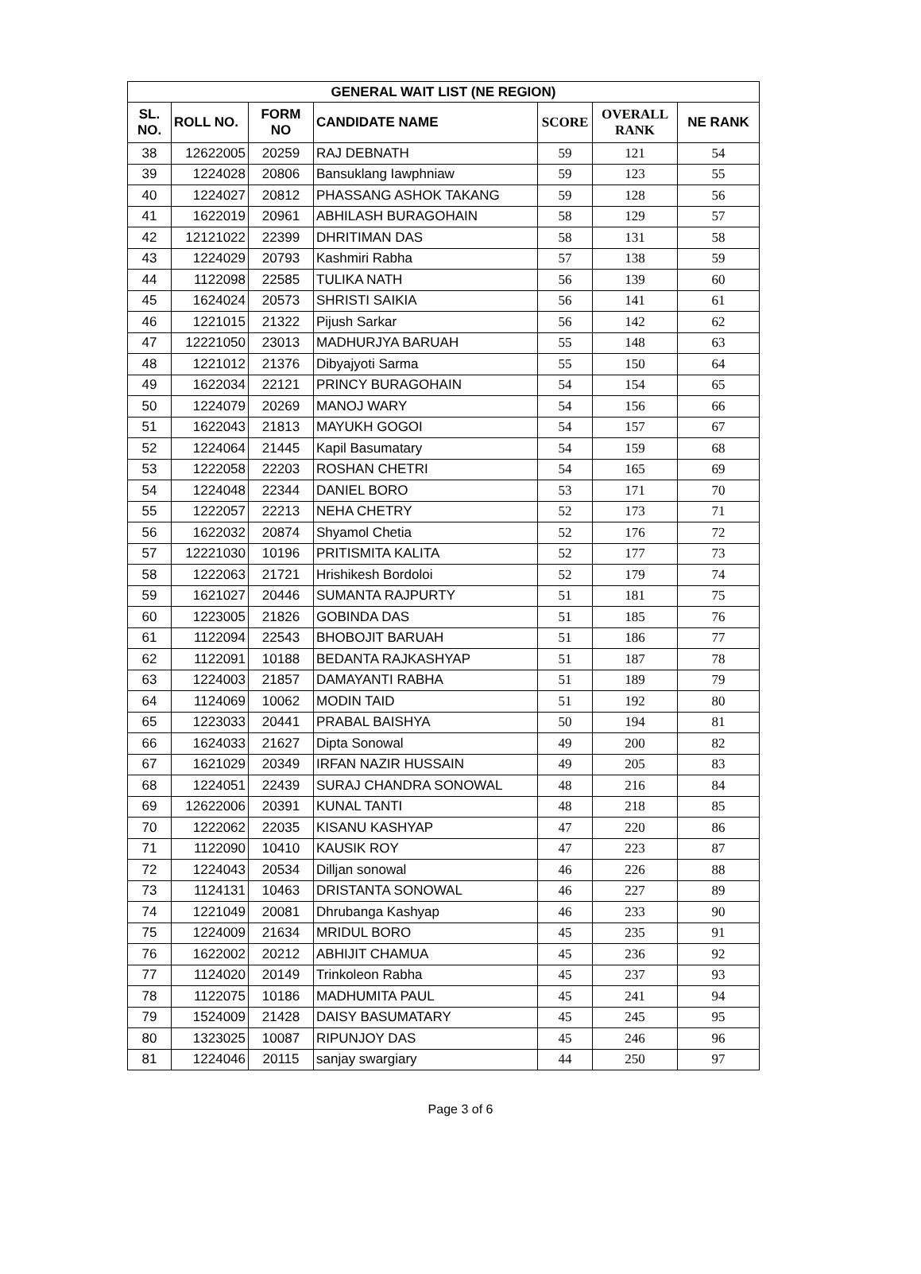| GENERAL WAIT LIST (NE REGION) | | | | | | |
| --- | --- | --- | --- | --- | --- | --- |
| SL. NO. | ROLL NO. | FORM NO | CANDIDATE NAME | SCORE | OVERALL RANK | NE RANK |
| 38 | 12622005 | 20259 | RAJ DEBNATH | 59 | 121 | 54 |
| 39 | 1224028 | 20806 | Bansuklang Iawphniaw | 59 | 123 | 55 |
| 40 | 1224027 | 20812 | PHASSANG ASHOK TAKANG | 59 | 128 | 56 |
| 41 | 1622019 | 20961 | ABHILASH BURAGOHAIN | 58 | 129 | 57 |
| 42 | 12121022 | 22399 | DHRITIMAN DAS | 58 | 131 | 58 |
| 43 | 1224029 | 20793 | Kashmiri Rabha | 57 | 138 | 59 |
| 44 | 1122098 | 22585 | TULIKA NATH | 56 | 139 | 60 |
| 45 | 1624024 | 20573 | SHRISTI SAIKIA | 56 | 141 | 61 |
| 46 | 1221015 | 21322 | Pijush Sarkar | 56 | 142 | 62 |
| 47 | 12221050 | 23013 | MADHURJYA BARUAH | 55 | 148 | 63 |
| 48 | 1221012 | 21376 | Dibyajyoti Sarma | 55 | 150 | 64 |
| 49 | 1622034 | 22121 | PRINCY BURAGOHAIN | 54 | 154 | 65 |
| 50 | 1224079 | 20269 | MANOJ WARY | 54 | 156 | 66 |
| 51 | 1622043 | 21813 | MAYUKH GOGOI | 54 | 157 | 67 |
| 52 | 1224064 | 21445 | Kapil Basumatary | 54 | 159 | 68 |
| 53 | 1222058 | 22203 | ROSHAN CHETRI | 54 | 165 | 69 |
| 54 | 1224048 | 22344 | DANIEL BORO | 53 | 171 | 70 |
| 55 | 1222057 | 22213 | NEHA CHETRY | 52 | 173 | 71 |
| 56 | 1622032 | 20874 | Shyamol Chetia | 52 | 176 | 72 |
| 57 | 12221030 | 10196 | PRITISMITA KALITA | 52 | 177 | 73 |
| 58 | 1222063 | 21721 | Hrishikesh Bordoloi | 52 | 179 | 74 |
| 59 | 1621027 | 20446 | SUMANTA RAJPURTY | 51 | 181 | 75 |
| 60 | 1223005 | 21826 | GOBINDA DAS | 51 | 185 | 76 |
| 61 | 1122094 | 22543 | BHOBOJIT BARUAH | 51 | 186 | 77 |
| 62 | 1122091 | 10188 | BEDANTA RAJKASHYAP | 51 | 187 | 78 |
| 63 | 1224003 | 21857 | DAMAYANTI RABHA | 51 | 189 | 79 |
| 64 | 1124069 | 10062 | MODIN TAID | 51 | 192 | 80 |
| 65 | 1223033 | 20441 | PRABAL BAISHYA | 50 | 194 | 81 |
| 66 | 1624033 | 21627 | Dipta Sonowal | 49 | 200 | 82 |
| 67 | 1621029 | 20349 | IRFAN NAZIR HUSSAIN | 49 | 205 | 83 |
| 68 | 1224051 | 22439 | SURAJ CHANDRA SONOWAL | 48 | 216 | 84 |
| 69 | 12622006 | 20391 | KUNAL TANTI | 48 | 218 | 85 |
| 70 | 1222062 | 22035 | KISANU KASHYAP | 47 | 220 | 86 |
| 71 | 1122090 | 10410 | KAUSIK ROY | 47 | 223 | 87 |
| 72 | 1224043 | 20534 | Dilljan sonowal | 46 | 226 | 88 |
| 73 | 1124131 | 10463 | DRISTANTA SONOWAL | 46 | 227 | 89 |
| 74 | 1221049 | 20081 | Dhrubanga Kashyap | 46 | 233 | 90 |
| 75 | 1224009 | 21634 | MRIDUL BORO | 45 | 235 | 91 |
| 76 | 1622002 | 20212 | ABHIJIT CHAMUA | 45 | 236 | 92 |
| 77 | 1124020 | 20149 | Trinkoleon Rabha | 45 | 237 | 93 |
| 78 | 1122075 | 10186 | MADHUMITA PAUL | 45 | 241 | 94 |
| 79 | 1524009 | 21428 | DAISY BASUMATARY | 45 | 245 | 95 |
| 80 | 1323025 | 10087 | RIPUNJOY DAS | 45 | 246 | 96 |
| 81 | 1224046 | 20115 | sanjay swargiary | 44 | 250 | 97 |
Page 3 of 6